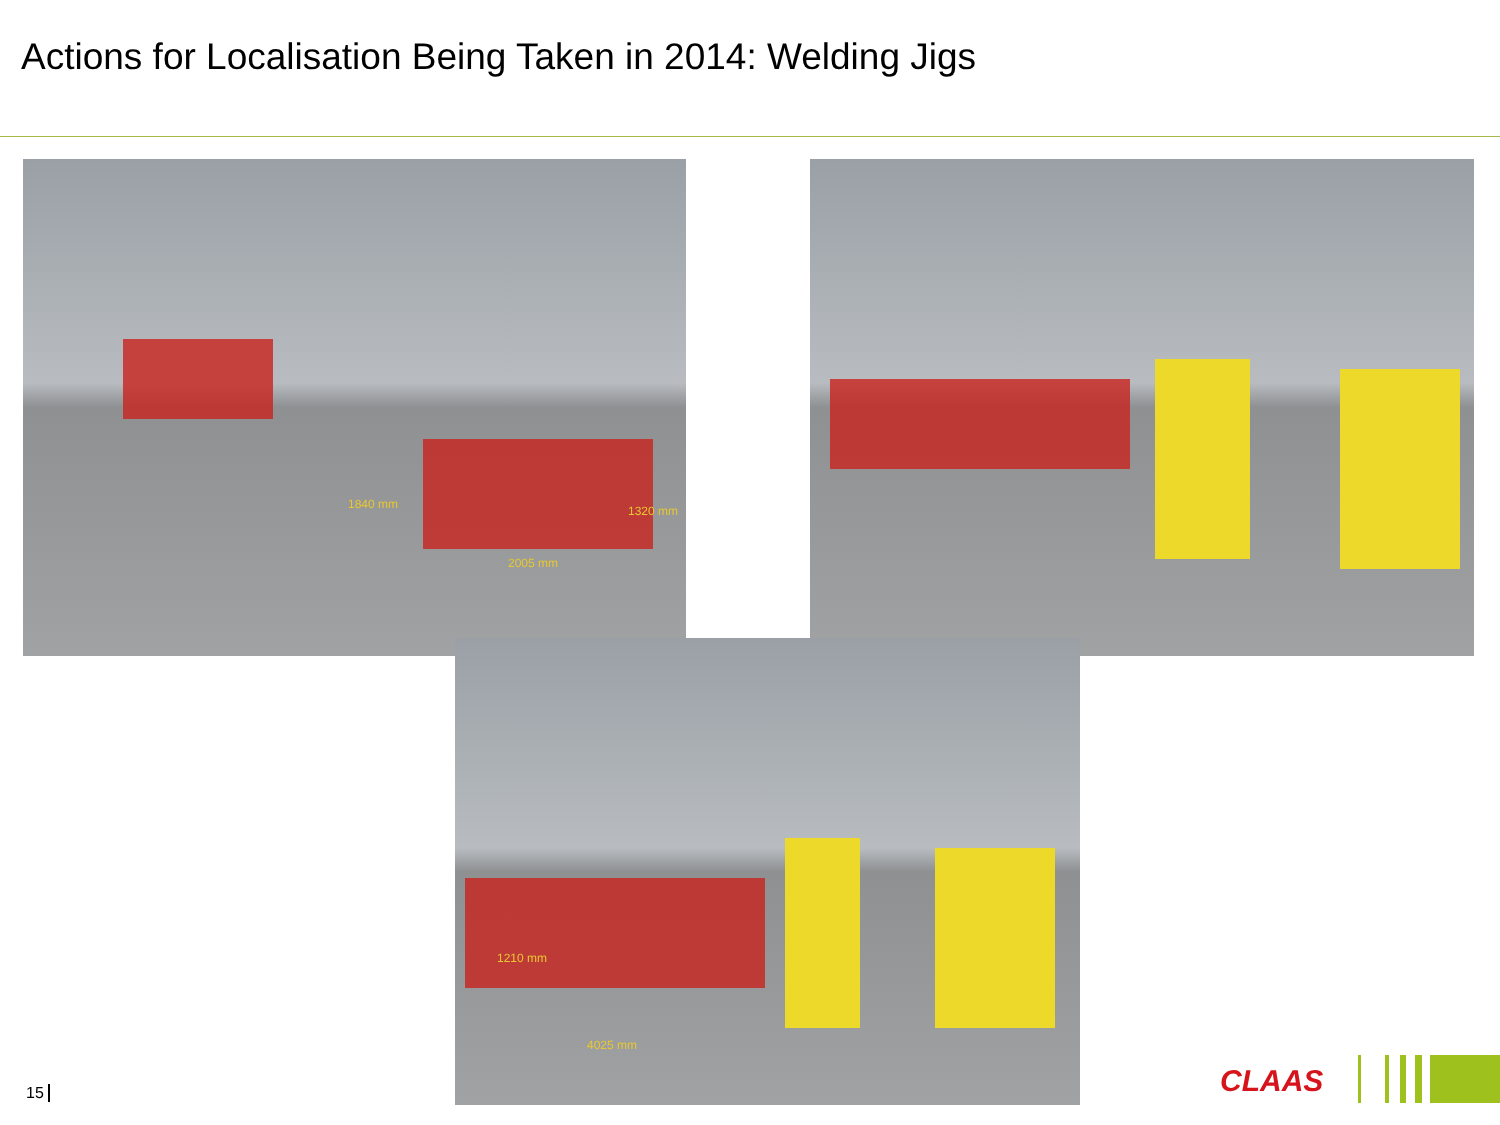Actions for Localisation Being Taken in 2014: Welding Jigs
1840 mm 1320 mm
2005 mm
1210 mm
4025 mm
15 CLAAS